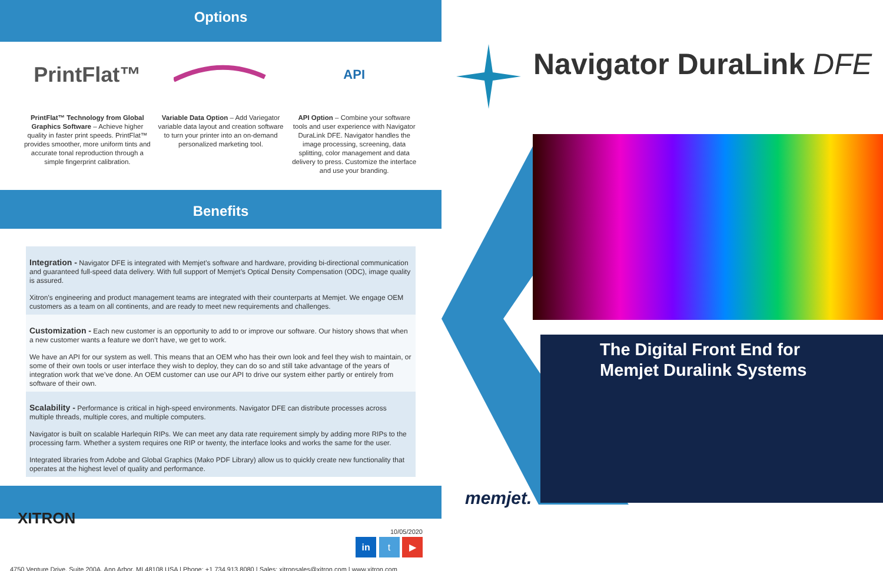Options
PrintFlat™
PrintFlat™ Technology from Global Graphics Software – Achieve higher quality in faster print speeds. PrintFlat™ provides smoother, more uniform tints and accurate tonal reproduction through a simple fingerprint calibration.
Variable Data Option – Add Variegator variable data layout and creation software to turn your printer into an on-demand personalized marketing tool.
API
API Option – Combine your software tools and user experience with Navigator DuraLink DFE. Navigator handles the image processing, screening, data splitting, color management and data delivery to press. Customize the interface and use your branding.
Benefits
Integration -
Navigator DFE is integrated with Memjet’s software and hardware, providing bi-directional communication and guaranteed full-speed data delivery. With full support of Memjet’s Optical Density Compensation (ODC), image quality is assured.
Xitron’s engineering and product management teams are integrated with their counterparts at Memjet. We engage OEM customers as a team on all continents, and are ready to meet new requirements and challenges.
Customization -
Each new customer is an opportunity to add to or improve our software. Our history shows that when a new customer wants a feature we don’t have, we get to work.
We have an API for our system as well. This means that an OEM who has their own look and feel they wish to maintain, or some of their own tools or user interface they wish to deploy, they can do so and still take advantage of the years of integration work that we’ve done. An OEM customer can use our API to drive our system either partly or entirely from software of their own.
Scalability -
Performance is critical in high-speed environments. Navigator DFE can distribute processes across multiple threads, multiple cores, and multiple computers.
Navigator is built on scalable Harlequin RIPs. We can meet any data rate requirement simply by adding more RIPs to the processing farm. Whether a system requires one RIP or twenty, the interface looks and works the same for the user.
Integrated libraries from Adobe and Global Graphics (Mako PDF Library) allow us to quickly create new functionality that operates at the highest level of quality and performance.
XITRON
10/05/2020
in t ▶
4750 Venture Drive, Suite 200A, Ann Arbor, MI 48108 USA | Phone: +1 734.913.8080 | Sales: xitronsales@xitron.com | www.xitron.com
Navigator DuraLink DFE
The Digital Front End for
Memjet Duralink Systems
memjet.